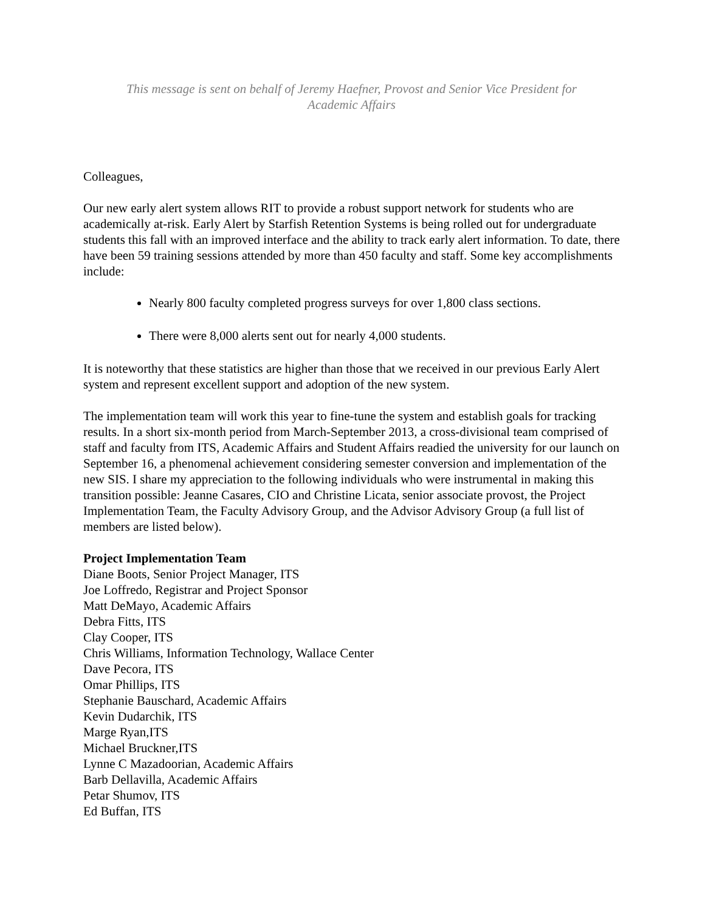This message is sent on behalf of Jeremy Haefner, Provost and Senior Vice President for
Academic Affairs
Colleagues,
Our new early alert system allows RIT to provide a robust support network for students who are academically at-risk. Early Alert by Starfish Retention Systems is being rolled out for undergraduate students this fall with an improved interface and the ability to track early alert information. To date, there have been 59 training sessions attended by more than 450 faculty and staff. Some key accomplishments include:
Nearly 800 faculty completed progress surveys for over 1,800 class sections.
There were 8,000 alerts sent out for nearly 4,000 students.
It is noteworthy that these statistics are higher than those that we received in our previous Early Alert system and represent excellent support and adoption of the new system.
The implementation team will work this year to fine-tune the system and establish goals for tracking results. In a short six-month period from March-September 2013, a cross-divisional team comprised of staff and faculty from ITS, Academic Affairs and Student Affairs readied the university for our launch on September 16, a phenomenal achievement considering semester conversion and implementation of the new SIS. I share my appreciation to the following individuals who were instrumental in making this transition possible: Jeanne Casares, CIO and Christine Licata, senior associate provost, the Project Implementation Team, the Faculty Advisory Group, and the Advisor Advisory Group (a full list of members are listed below).
Project Implementation Team
Diane Boots, Senior Project Manager, ITS
Joe Loffredo, Registrar and Project Sponsor
Matt DeMayo, Academic Affairs
Debra Fitts, ITS
Clay Cooper, ITS
Chris Williams, Information Technology, Wallace Center
Dave Pecora, ITS
Omar Phillips, ITS
Stephanie Bauschard, Academic Affairs
Kevin Dudarchik, ITS
Marge Ryan,ITS
Michael Bruckner,ITS
Lynne C Mazadoorian, Academic Affairs
Barb Dellavilla, Academic Affairs
Petar Shumov, ITS
Ed Buffan, ITS